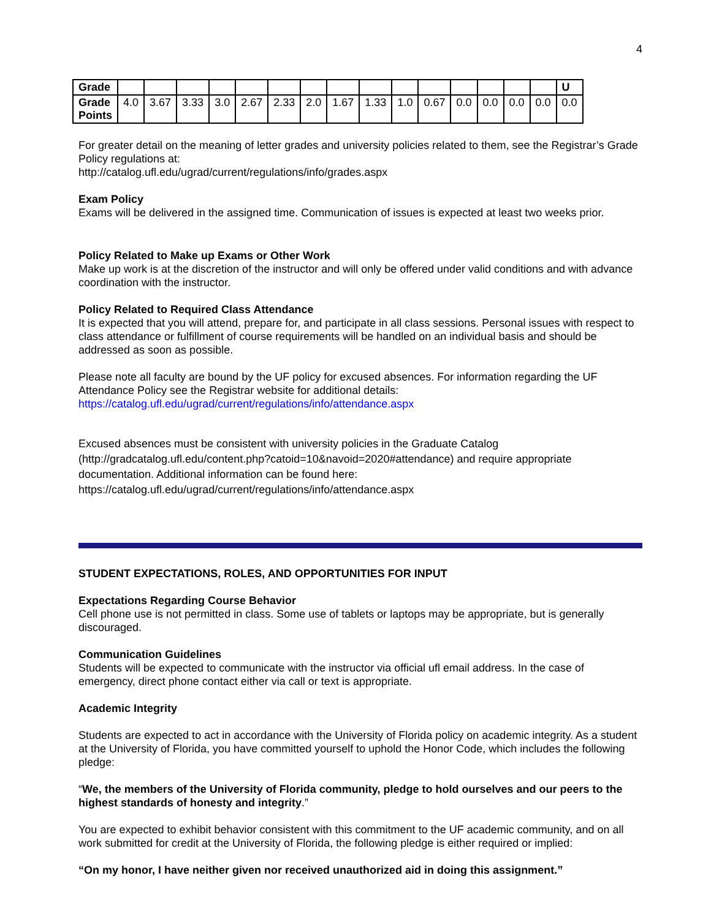4
| Grade | | | | | | | | | | | | | | | | U |
| Grade Points | 4.0 | 3.67 | 3.33 | 3.0 | 2.67 | 2.33 | 2.0 | 1.67 | 1.33 | 1.0 | 0.67 | 0.0 | 0.0 | 0.0 | 0.0 | 0.0 |
For greater detail on the meaning of letter grades and university policies related to them, see the Registrar’s Grade Policy regulations at:
http://catalog.ufl.edu/ugrad/current/regulations/info/grades.aspx
Exam Policy
Exams will be delivered in the assigned time. Communication of issues is expected at least two weeks prior.
Policy Related to Make up Exams or Other Work
Make up work is at the discretion of the instructor and will only be offered under valid conditions and with advance coordination with the instructor.
Policy Related to Required Class Attendance
It is expected that you will attend, prepare for, and participate in all class sessions. Personal issues with respect to class attendance or fulfillment of course requirements will be handled on an individual basis and should be addressed as soon as possible.
Please note all faculty are bound by the UF policy for excused absences. For information regarding the UF Attendance Policy see the Registrar website for additional details:
https://catalog.ufl.edu/ugrad/current/regulations/info/attendance.aspx
Excused absences must be consistent with university policies in the Graduate Catalog (http://gradcatalog.ufl.edu/content.php?catoid=10&navoid=2020#attendance) and require appropriate documentation. Additional information can be found here:
https://catalog.ufl.edu/ugrad/current/regulations/info/attendance.aspx
STUDENT EXPECTATIONS, ROLES, AND OPPORTUNITIES FOR INPUT
Expectations Regarding Course Behavior
Cell phone use is not permitted in class. Some use of tablets or laptops may be appropriate, but is generally discouraged.
Communication Guidelines
Students will be expected to communicate with the instructor via official ufl email address. In the case of emergency, direct phone contact either via call or text is appropriate.
Academic Integrity
Students are expected to act in accordance with the University of Florida policy on academic integrity. As a student at the University of Florida, you have committed yourself to uphold the Honor Code, which includes the following pledge:
“We, the members of the University of Florida community, pledge to hold ourselves and our peers to the highest standards of honesty and integrity.”
You are expected to exhibit behavior consistent with this commitment to the UF academic community, and on all work submitted for credit at the University of Florida, the following pledge is either required or implied:
“On my honor, I have neither given nor received unauthorized aid in doing this assignment.”